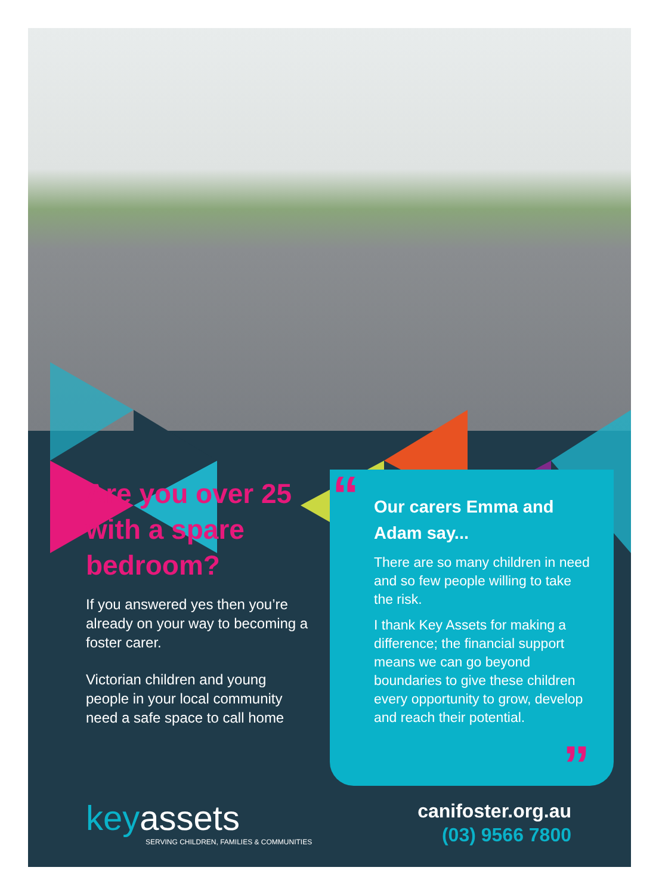Are you over 25 with a spare bedroom?
If you answered yes then you’re already on your way to becoming a foster carer.
Victorian children and young people in your local community need a safe space to call home
“
Our carers Emma and Adam say...
There are so many children in need and so few people willing to take the risk.
I thank Key Assets for making a difference; the financial support means we can go beyond boundaries to give these children every opportunity to grow, develop and reach their potential.
”
keyassets
SERVING CHILDREN, FAMILIES & COMMUNITIES
canifoster.org.au
(03) 9566 7800